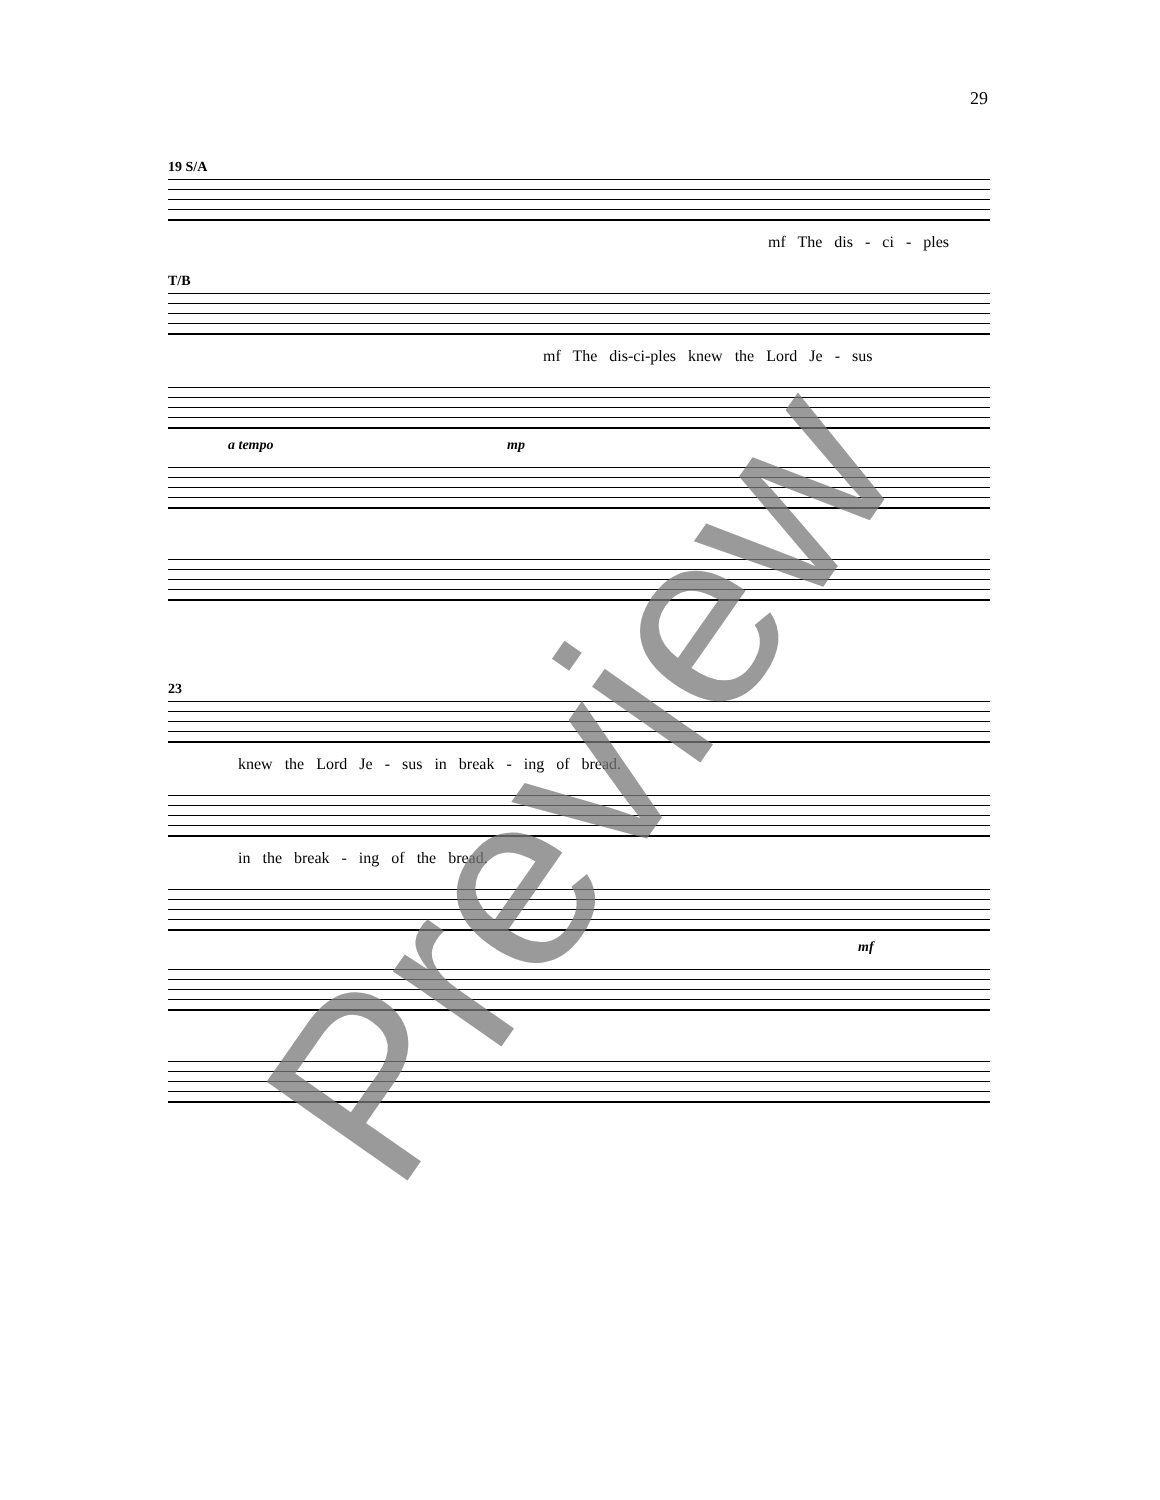29
19 S/A
mf The dis - ci - ples
T/B
mf The dis-ci-ples knew the Lord Je - sus
a tempo mp
23
knew the Lord Je - sus in break - ing of bread.
in the break - ing of the bread.
mf
Preview